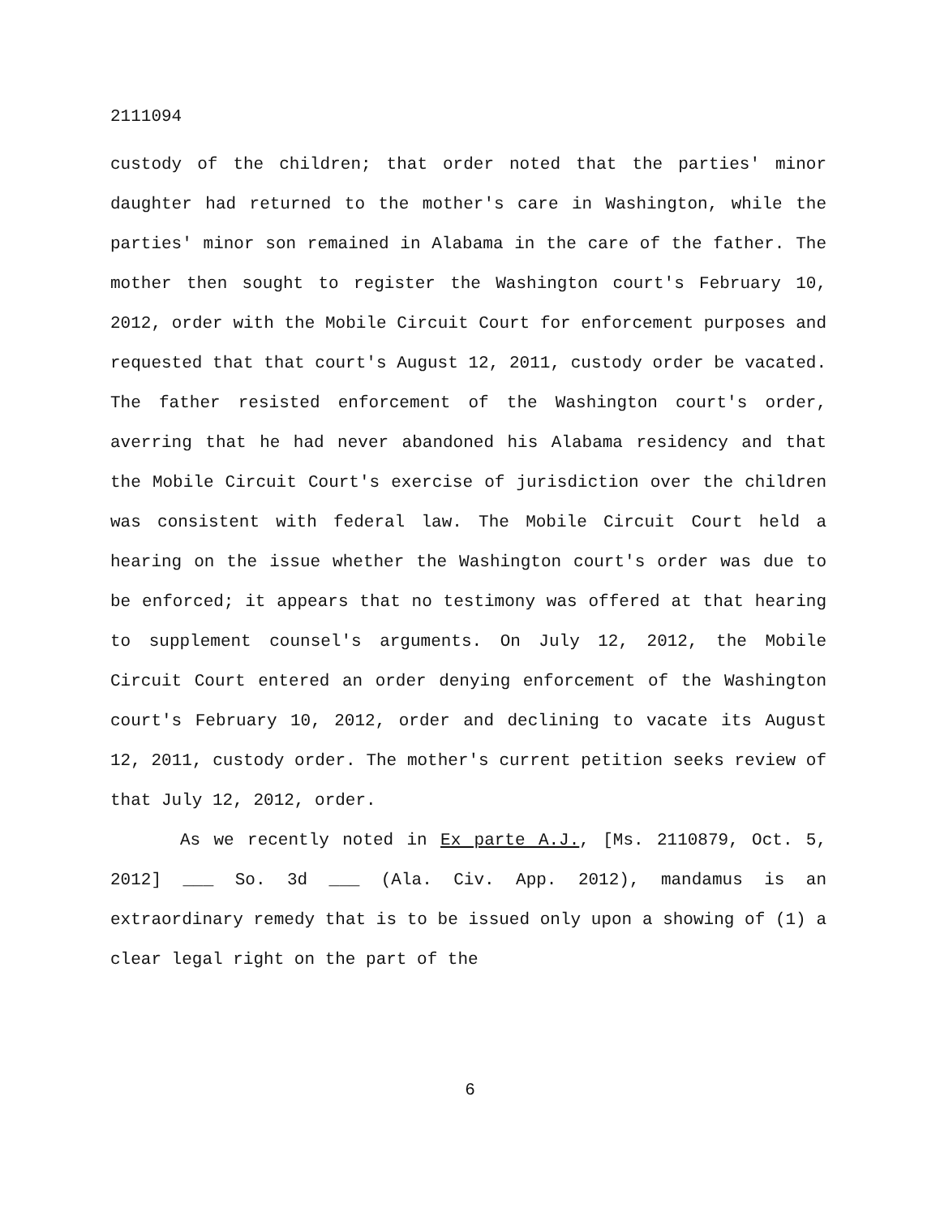2111094
custody of the children; that order noted that the parties' minor daughter had returned to the mother's care in Washington, while the parties' minor son remained in Alabama in the care of the father. The mother then sought to register the Washington court's February 10, 2012, order with the Mobile Circuit Court for enforcement purposes and requested that that court's August 12, 2011, custody order be vacated. The father resisted enforcement of the Washington court's order, averring that he had never abandoned his Alabama residency and that the Mobile Circuit Court's exercise of jurisdiction over the children was consistent with federal law. The Mobile Circuit Court held a hearing on the issue whether the Washington court's order was due to be enforced; it appears that no testimony was offered at that hearing to supplement counsel's arguments. On July 12, 2012, the Mobile Circuit Court entered an order denying enforcement of the Washington court's February 10, 2012, order and declining to vacate its August 12, 2011, custody order. The mother's current petition seeks review of that July 12, 2012, order.
As we recently noted in Ex parte A.J., [Ms. 2110879, Oct. 5, 2012] ___ So. 3d ___ (Ala. Civ. App. 2012), mandamus is an extraordinary remedy that is to be issued only upon a showing of (1) a clear legal right on the part of the
6